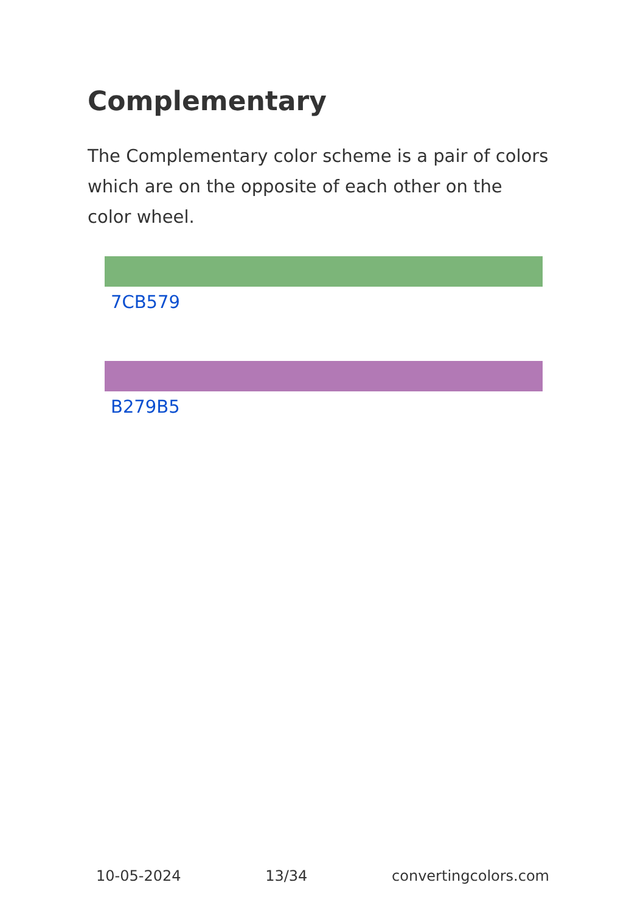Complementary
The Complementary color scheme is a pair of colors which are on the opposite of each other on the color wheel.
7CB579
B279B5
10-05-2024 13/34 convertingcolors.com